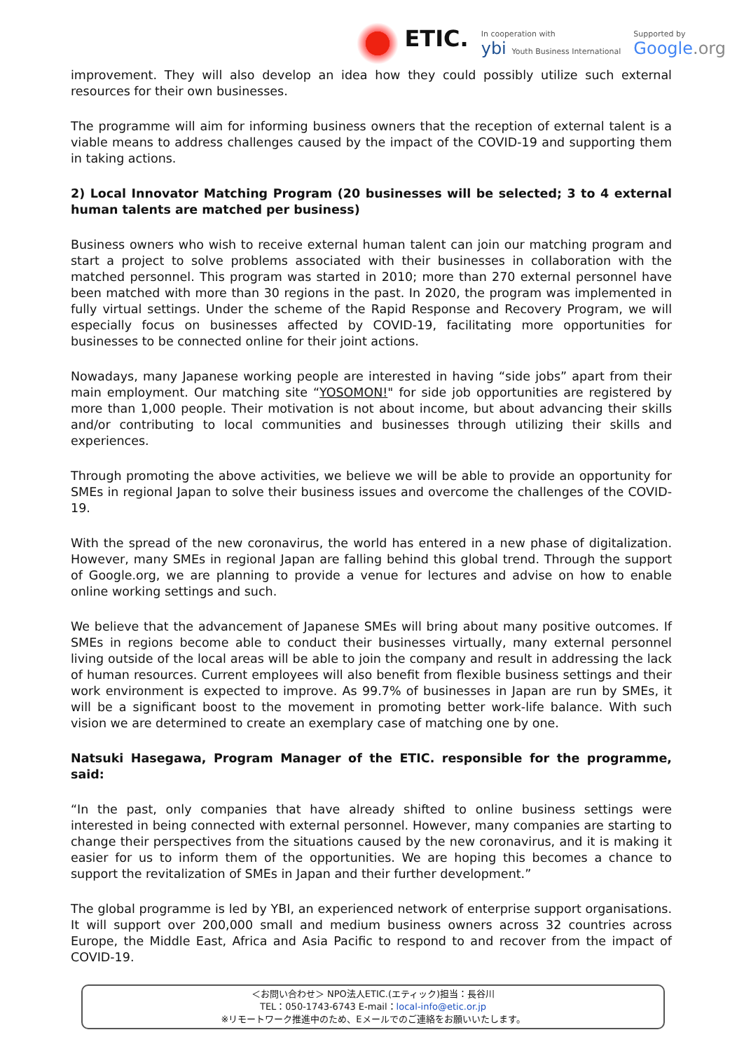ETIC.
In cooperation with
ybi Youth Business International
Supported by
Google.org
improvement. They will also develop an idea how they could possibly utilize such external resources for their own businesses.
The programme will aim for informing business owners that the reception of external talent is a viable means to address challenges caused by the impact of the COVID-19 and supporting them in taking actions.
2) Local Innovator Matching Program (20 businesses will be selected; 3 to 4 external human talents are matched per business)
Business owners who wish to receive external human talent can join our matching program and start a project to solve problems associated with their businesses in collaboration with the matched personnel. This program was started in 2010; more than 270 external personnel have been matched with more than 30 regions in the past. In 2020, the program was implemented in fully virtual settings. Under the scheme of the Rapid Response and Recovery Program, we will especially focus on businesses affected by COVID-19, facilitating more opportunities for businesses to be connected online for their joint actions.
Nowadays, many Japanese working people are interested in having “side jobs” apart from their main employment. Our matching site “YOSOMON!" for side job opportunities are registered by more than 1,000 people. Their motivation is not about income, but about advancing their skills and/or contributing to local communities and businesses through utilizing their skills and experiences.
Through promoting the above activities, we believe we will be able to provide an opportunity for SMEs in regional Japan to solve their business issues and overcome the challenges of the COVID-19.
With the spread of the new coronavirus, the world has entered in a new phase of digitalization. However, many SMEs in regional Japan are falling behind this global trend. Through the support of Google.org, we are planning to provide a venue for lectures and advise on how to enable online working settings and such.
We believe that the advancement of Japanese SMEs will bring about many positive outcomes. If SMEs in regions become able to conduct their businesses virtually, many external personnel living outside of the local areas will be able to join the company and result in addressing the lack of human resources. Current employees will also benefit from flexible business settings and their work environment is expected to improve. As 99.7% of businesses in Japan are run by SMEs, it will be a significant boost to the movement in promoting better work-life balance. With such vision we are determined to create an exemplary case of matching one by one.
Natsuki Hasegawa, Program Manager of the ETIC. responsible for the programme, said:
“In the past, only companies that have already shifted to online business settings were interested in being connected with external personnel. However, many companies are starting to change their perspectives from the situations caused by the new coronavirus, and it is making it easier for us to inform them of the opportunities. We are hoping this becomes a chance to support the revitalization of SMEs in Japan and their further development.”
The global programme is led by YBI, an experienced network of enterprise support organisations. It will support over 200,000 small and medium business owners across 32 countries across Europe, the Middle East, Africa and Asia Pacific to respond to and recover from the impact of COVID-19.
＜お問い合わせ＞ NPO法人ETIC.(エティック)担当：長谷川
TEL：050-1743-6743 E-mail：local-info@etic.or.jp
※リモートワーク推進中のため、Eメールでのご連絡をお願いいたします。